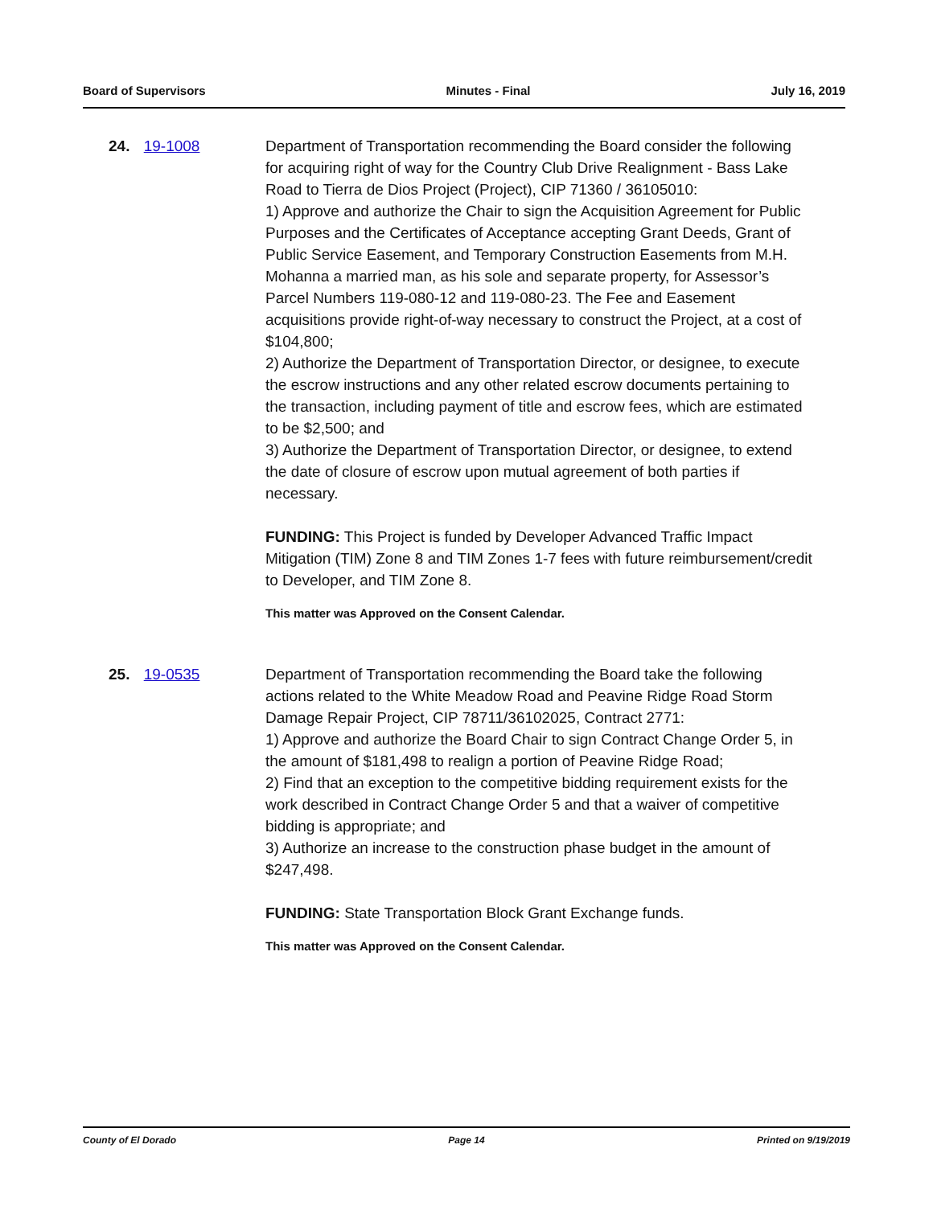Board of Supervisors Minutes - Final July 16, 2019
24. 19-1008 Department of Transportation recommending the Board consider the following for acquiring right of way for the Country Club Drive Realignment - Bass Lake Road to Tierra de Dios Project (Project), CIP 71360 / 36105010:
1) Approve and authorize the Chair to sign the Acquisition Agreement for Public Purposes and the Certificates of Acceptance accepting Grant Deeds, Grant of Public Service Easement, and Temporary Construction Easements from M.H. Mohanna a married man, as his sole and separate property, for Assessor’s Parcel Numbers 119-080-12 and 119-080-23. The Fee and Easement acquisitions provide right-of-way necessary to construct the Project, at a cost of $104,800;
2) Authorize the Department of Transportation Director, or designee, to execute the escrow instructions and any other related escrow documents pertaining to the transaction, including payment of title and escrow fees, which are estimated to be $2,500; and
3) Authorize the Department of Transportation Director, or designee, to extend the date of closure of escrow upon mutual agreement of both parties if necessary.
FUNDING: This Project is funded by Developer Advanced Traffic Impact Mitigation (TIM) Zone 8 and TIM Zones 1-7 fees with future reimbursement/credit to Developer, and TIM Zone 8.
This matter was Approved on the Consent Calendar.
25. 19-0535 Department of Transportation recommending the Board take the following actions related to the White Meadow Road and Peavine Ridge Road Storm Damage Repair Project, CIP 78711/36102025, Contract 2771:
1) Approve and authorize the Board Chair to sign Contract Change Order 5, in the amount of $181,498 to realign a portion of Peavine Ridge Road;
2) Find that an exception to the competitive bidding requirement exists for the work described in Contract Change Order 5 and that a waiver of competitive bidding is appropriate; and
3) Authorize an increase to the construction phase budget in the amount of $247,498.
FUNDING: State Transportation Block Grant Exchange funds.
This matter was Approved on the Consent Calendar.
County of El Dorado Page 14 Printed on 9/19/2019